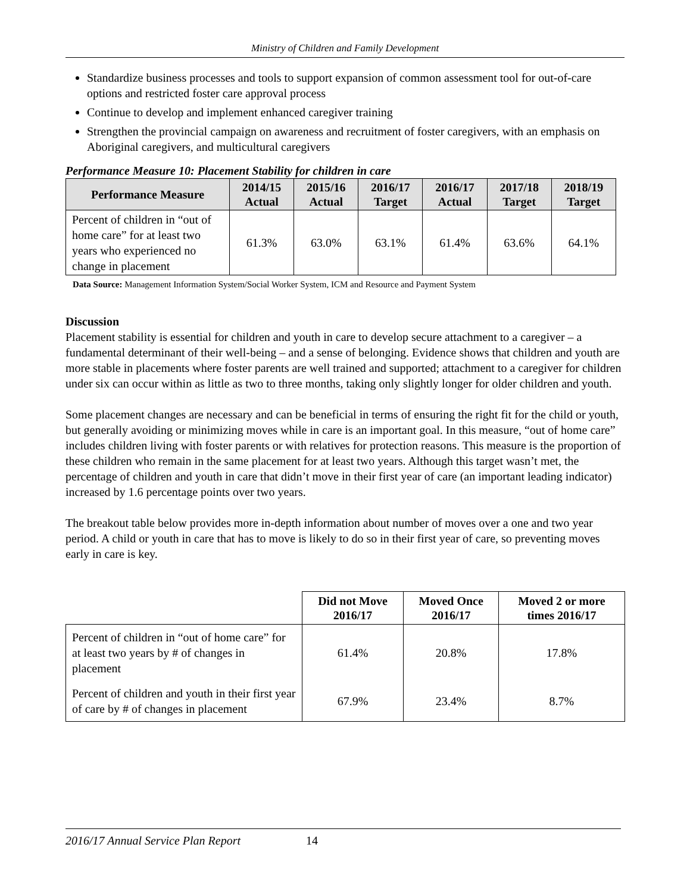Ministry of Children and Family Development
Standardize business processes and tools to support expansion of common assessment tool for out-of-care options and restricted foster care approval process
Continue to develop and implement enhanced caregiver training
Strengthen the provincial campaign on awareness and recruitment of foster caregivers, with an emphasis on Aboriginal caregivers, and multicultural caregivers
Performance Measure 10: Placement Stability for children in care
| Performance Measure | 2014/15 Actual | 2015/16 Actual | 2016/17 Target | 2016/17 Actual | 2017/18 Target | 2018/19 Target |
| --- | --- | --- | --- | --- | --- | --- |
| Percent of children in “out of home care” for at least two years who experienced no change in placement | 61.3% | 63.0% | 63.1% | 61.4% | 63.6% | 64.1% |
Data Source: Management Information System/Social Worker System, ICM and Resource and Payment System
Discussion
Placement stability is essential for children and youth in care to develop secure attachment to a caregiver – a fundamental determinant of their well-being – and a sense of belonging. Evidence shows that children and youth are more stable in placements where foster parents are well trained and supported; attachment to a caregiver for children under six can occur within as little as two to three months, taking only slightly longer for older children and youth.
Some placement changes are necessary and can be beneficial in terms of ensuring the right fit for the child or youth, but generally avoiding or minimizing moves while in care is an important goal. In this measure, “out of home care” includes children living with foster parents or with relatives for protection reasons. This measure is the proportion of these children who remain in the same placement for at least two years. Although this target wasn’t met, the percentage of children and youth in care that didn’t move in their first year of care (an important leading indicator) increased by 1.6 percentage points over two years.
The breakout table below provides more in-depth information about number of moves over a one and two year period. A child or youth in care that has to move is likely to do so in their first year of care, so preventing moves early in care is key.
| | Did not Move 2016/17 | Moved Once 2016/17 | Moved 2 or more times 2016/17 |
| --- | --- | --- | --- |
| Percent of children in “out of home care” for at least two years by # of changes in placement | 61.4% | 20.8% | 17.8% |
| Percent of children and youth in their first year of care by # of changes in placement | 67.9% | 23.4% | 8.7% |
2016/17 Annual Service Plan Report 14